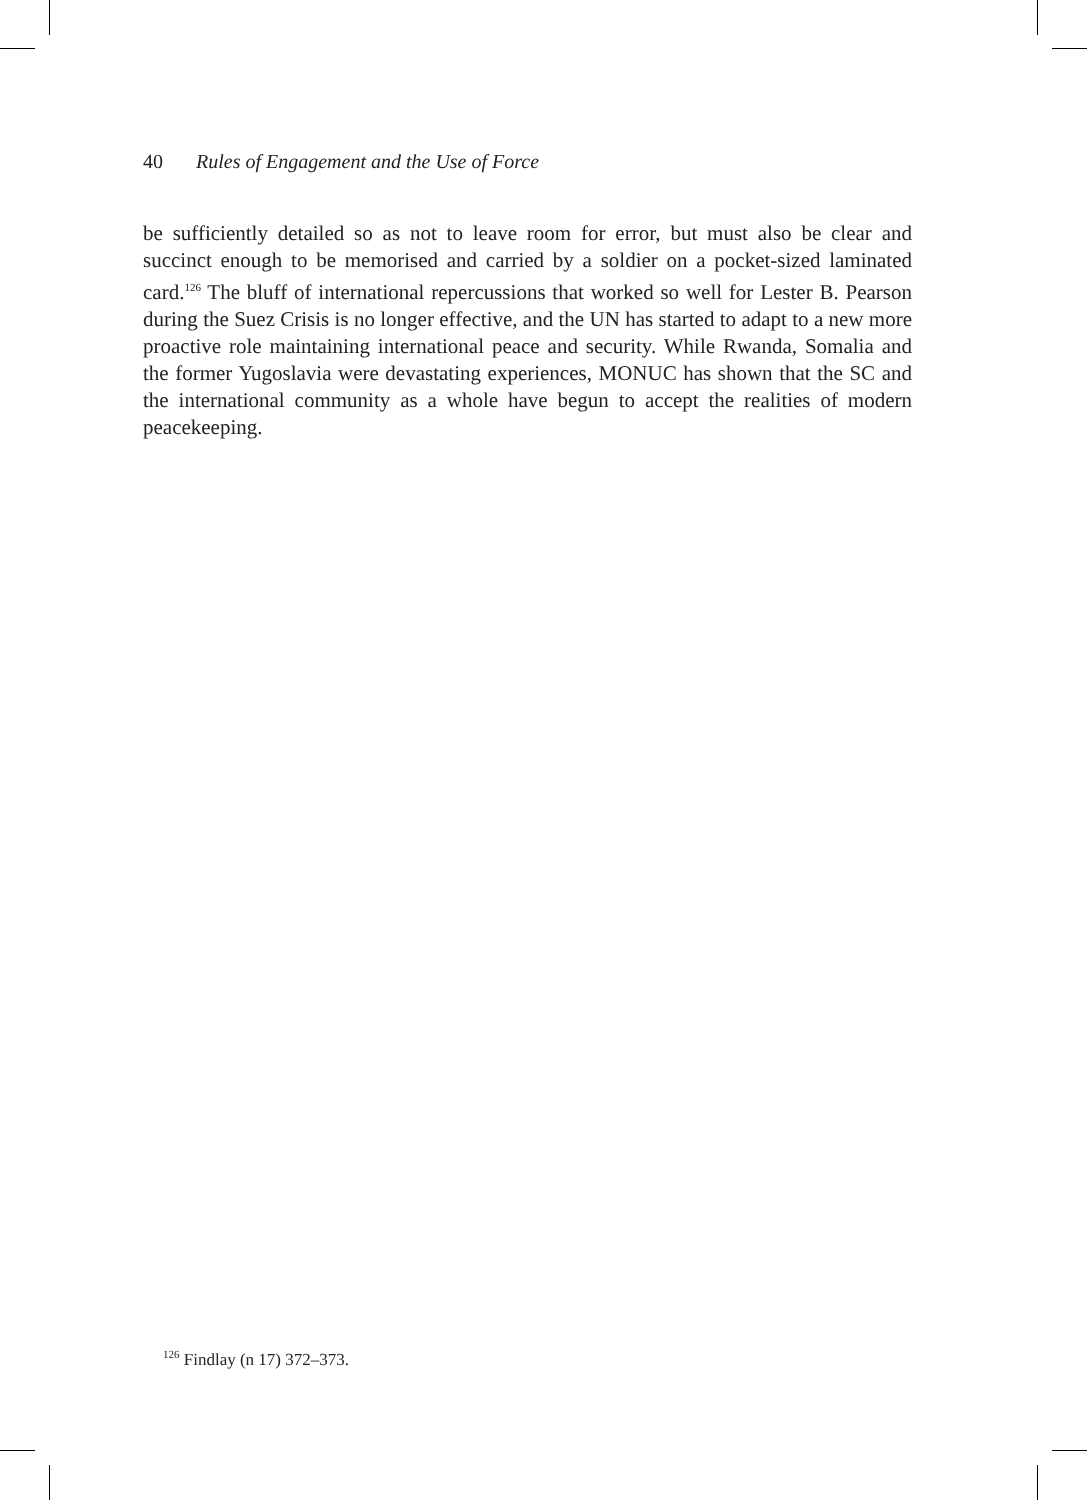40 Rules of Engagement and the Use of Force
be sufficiently detailed so as not to leave room for error, but must also be clear and succinct enough to be memorised and carried by a soldier on a pocket-sized laminated card.<sup>126</sup> The bluff of international repercussions that worked so well for Lester B. Pearson during the Suez Crisis is no longer effective, and the UN has started to adapt to a new more proactive role maintaining international peace and security. While Rwanda, Somalia and the former Yugoslavia were devastating experiences, MONUC has shown that the SC and the international community as a whole have begun to accept the realities of modern peacekeeping.
<sup>126</sup> Findlay (n 17) 372–373.